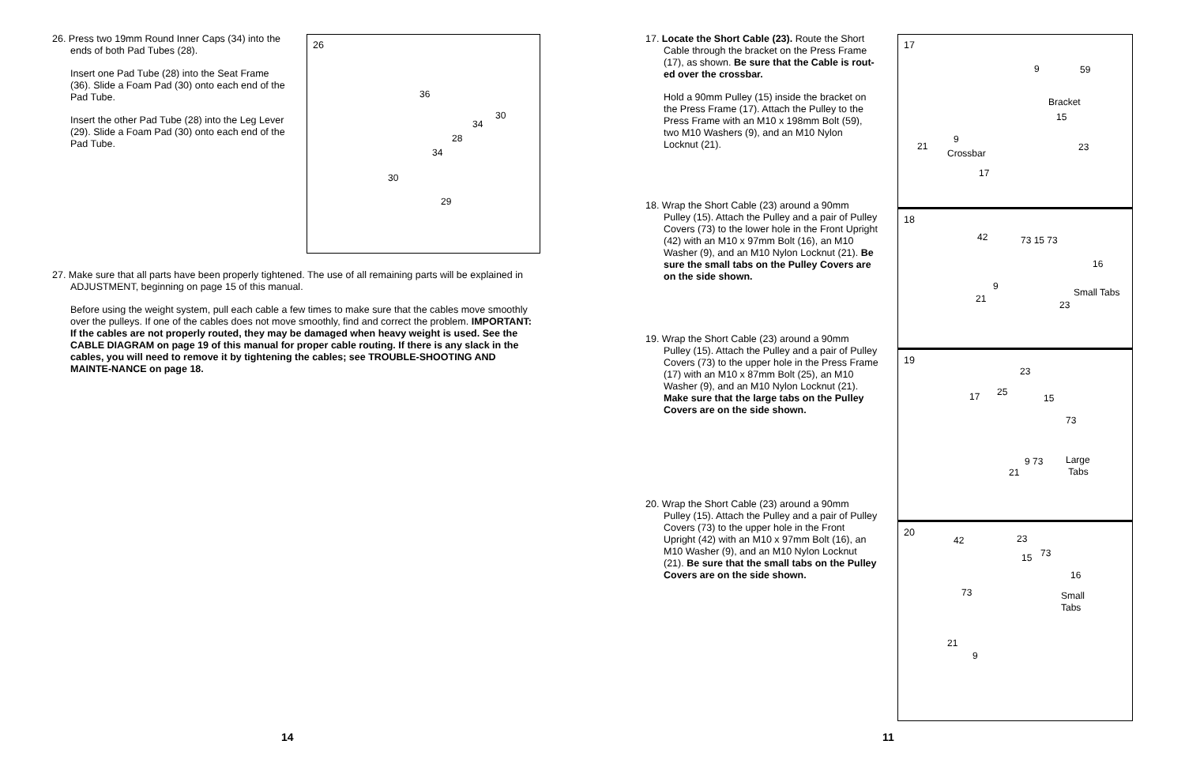26. Press two 19mm Round Inner Caps (34) into the ends of both Pad Tubes (28).
Insert one Pad Tube (28) into the Seat Frame (36). Slide a Foam Pad (30) onto each end of the Pad Tube.
Insert the other Pad Tube (28) into the Leg Lever (29). Slide a Foam Pad (30) onto each end of the Pad Tube.
26
36
30
34
28
34
30
29
27. Make sure that all parts have been properly tightened. The use of all remaining parts will be explained in ADJUSTMENT, beginning on page 15 of this manual.
Before using the weight system, pull each cable a few times to make sure that the cables move smoothly over the pulleys. If one of the cables does not move smoothly, find and correct the problem. IMPORTANT: If the cables are not properly routed, they may be damaged when heavy weight is used. See the CABLE DIAGRAM on page 19 of this manual for proper cable routing. If there is any slack in the cables, you will need to remove it by tightening the cables; see TROUBLE-SHOOTING AND MAINTE-NANCE on page 18.
14
17. Locate the Short Cable (23). Route the Short Cable through the bracket on the Press Frame (17), as shown. Be sure that the Cable is rout-ed over the crossbar.
Hold a 90mm Pulley (15) inside the bracket on the Press Frame (17). Attach the Pulley to the Press Frame with an M10 x 198mm Bolt (59), two M10 Washers (9), and an M10 Nylon Locknut (21).
18. Wrap the Short Cable (23) around a 90mm Pulley (15). Attach the Pulley and a pair of Pulley Covers (73) to the lower hole in the Front Upright (42) with an M10 x 97mm Bolt (16), an M10 Washer (9), and an M10 Nylon Locknut (21). Be sure the small tabs on the Pulley Covers are on the side shown.
19. Wrap the Short Cable (23) around a 90mm Pulley (15). Attach the Pulley and a pair of Pulley Covers (73) to the upper hole in the Press Frame (17) with an M10 x 87mm Bolt (25), an M10 Washer (9), and an M10 Nylon Locknut (21). Make sure that the large tabs on the Pulley Covers are on the side shown.
20. Wrap the Short Cable (23) around a 90mm Pulley (15). Attach the Pulley and a pair of Pulley Covers (73) to the upper hole in the Front Upright (42) with an M10 x 97mm Bolt (16), an M10 Washer (9), and an M10 Nylon Locknut (21). Be sure that the small tabs on the Pulley Covers are on the side shown.
17
9 59
Bracket
15
9
21 23
Crossbar
17
18
42 73 15 73
16
9
Small Tabs
21
23
19
23
25 17 15
73
9 73 Large
Tabs 21
20
42 23
15 73
16
73 Small
Tabs
21
9
11